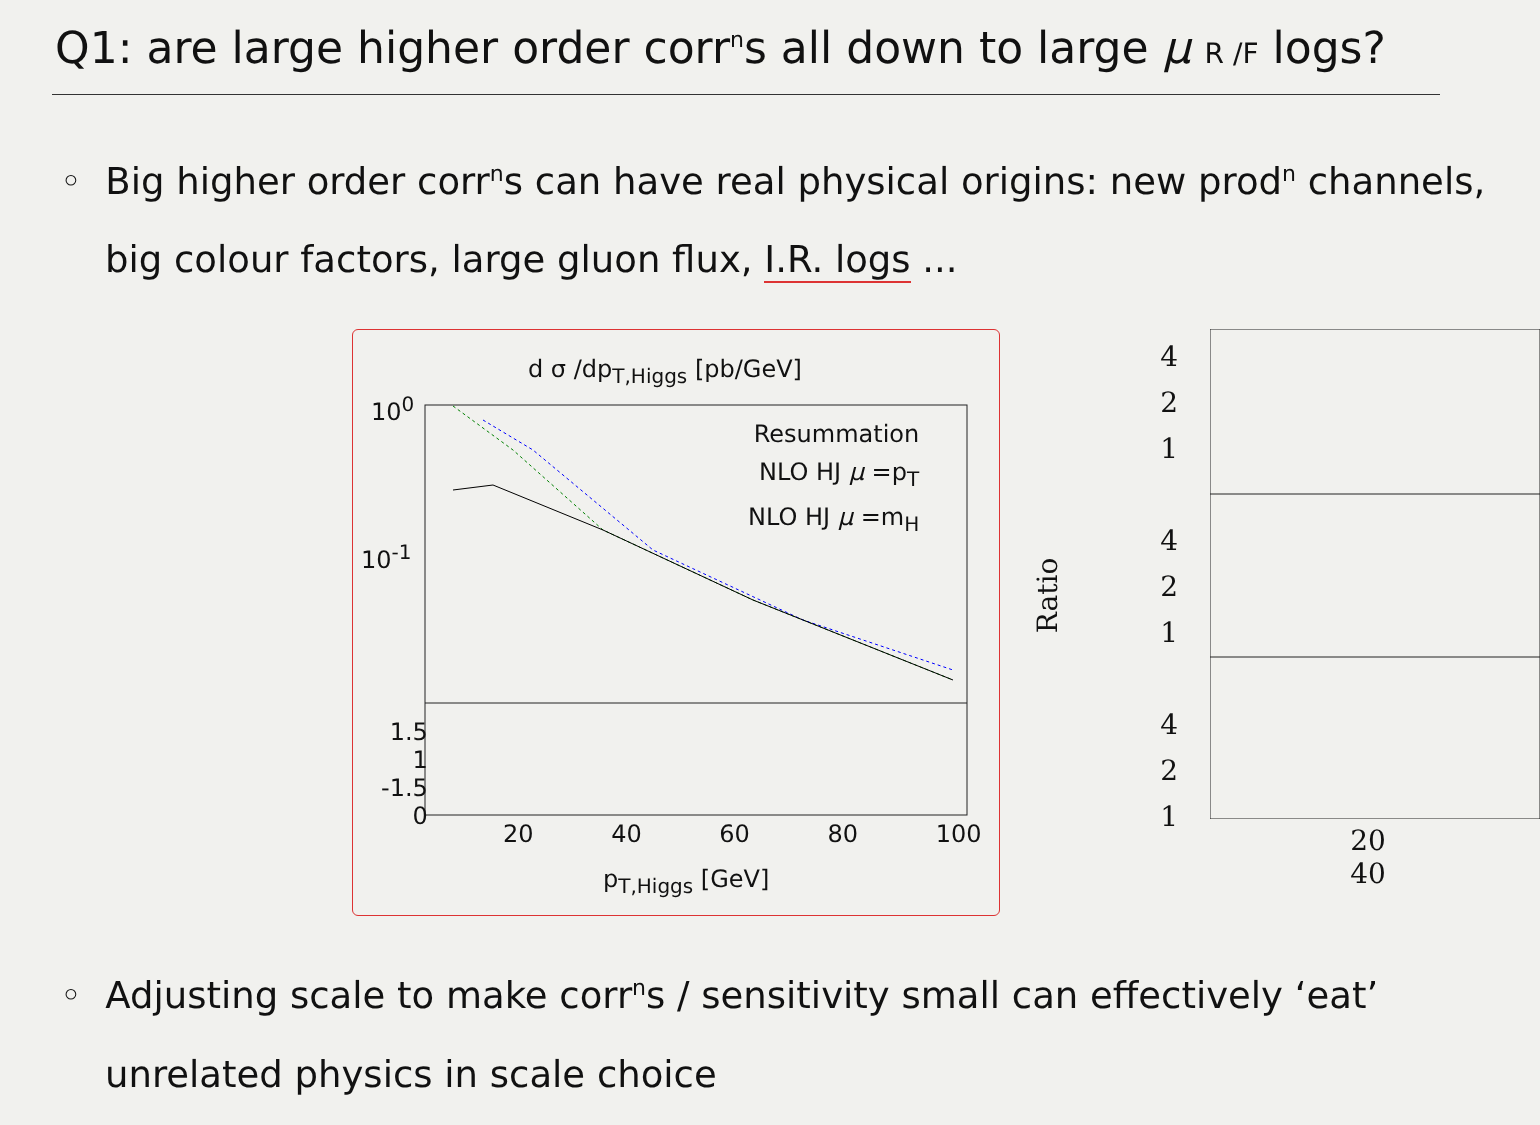Q1: are large higher order corr<sup>n</sup>s all down to large μ R /F logs?
◦ Big higher order corr<sup>n</sup>s can have real physical origins: new prod<sup>n</sup> channels, big colour factors, large gluon flux, I.R. logs ...
d σ /dp<sub>T,Higgs</sub> [pb/GeV]
10<sup>0</sup>
10<sup>-1</sup>
Resummation
NLO HJ μ =p<sub>T</sub>
NLO HJ μ =m<sub>H</sub>
1.5
1
-1.5
0
20 40 60 80 100
p<sub>T,Higgs</sub> [GeV]
Ratio
4
2
1
4
2
1
4
2
1
20 40
◦ Adjusting scale to make corr<sup>n</sup>s / sensitivity small can effectively ‘eat’ unrelated physics in scale choice